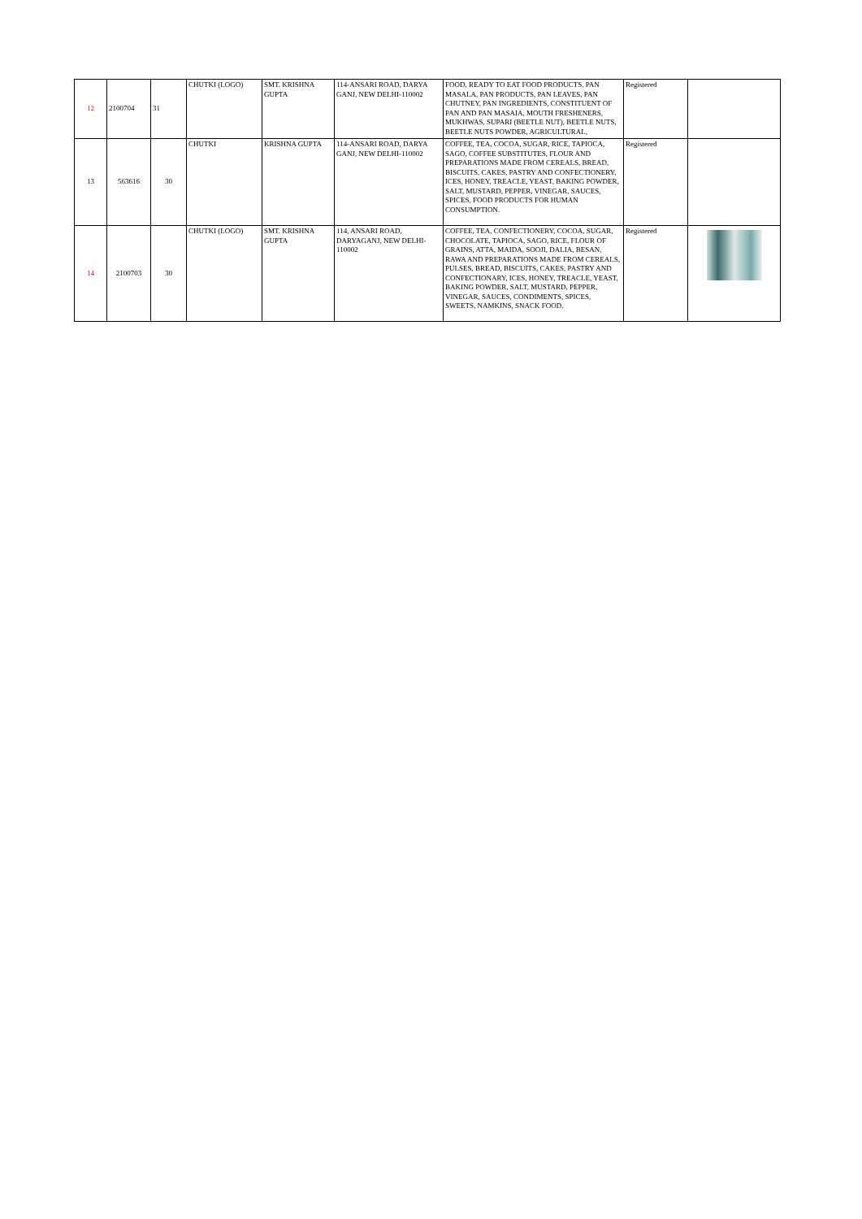| 12 | 2100704 | 31 | CHUTKI (LOGO) | SMT. KRISHNA GUPTA | 114-ANSARI ROAD, DARYA GANJ, NEW DELHI-110002 | FOOD, READY TO EAT FOOD PRODUCTS. PAN MASALA, PAN PRODUCTS, PAN LEAVES, PAN CHUTNEY, PAN INGREDIENTS, CONSTITUENT OF PAN AND PAN MASAIA, MOUTH FRESHENERS, MUKHWAS, SUPARI (BEETLE NUT), BEETLE NUTS, BEETLE NUTS POWDER, AGRICULTURAL, | Registered | |
| 13 | 563616 | 30 | CHUTKI | KRISHNA GUPTA | 114-ANSARI ROAD, DARYA GANJ, NEW DELHI-110002 | COFFEE, TEA, COCOA, SUGAR, RICE, TAPIOCA, SAGO, COFFEE SUBSTITUTES, FLOUR AND PREPARATIONS MADE FROM CEREALS, BREAD, BISCUITS, CAKES, PASTRY AND CONFECTIONERY, ICES, HONEY, TREACLE, YEAST, BAKING POWDER, SALT, MUSTARD, PEPPER, VINEGAR, SAUCES, SPICES, FOOD PRODUCTS FOR HUMAN CONSUMPTION. | Registered | |
| 14 | 2100703 | 30 | CHUTKI (LOGO) | SMT. KRISHNA GUPTA | 114, ANSARI ROAD, DARYAGANJ, NEW DELHI-110002 | COFFEE, TEA, CONFECTIONERY, COCOA, SUGAR, CHOCOLATE, TAPIOCA, SAGO, RICE, FLOUR OF GRAINS, ATTA, MAIDA, SOOJI, DALIA, BESAN, RAWA AND PREPARATIONS MADE FROM CEREALS, PULSES, BREAD, BISCUITS, CAKES, PASTRY AND CONFECTIONARY, ICES, HONEY, TREACLE, YEAST, BAKING POWDER, SALT, MUSTARD, PEPPER, VINEGAR, SAUCES, CONDIMENTS, SPICES, SWEETS, NAMKINS, SNACK FOOD. | Registered | |